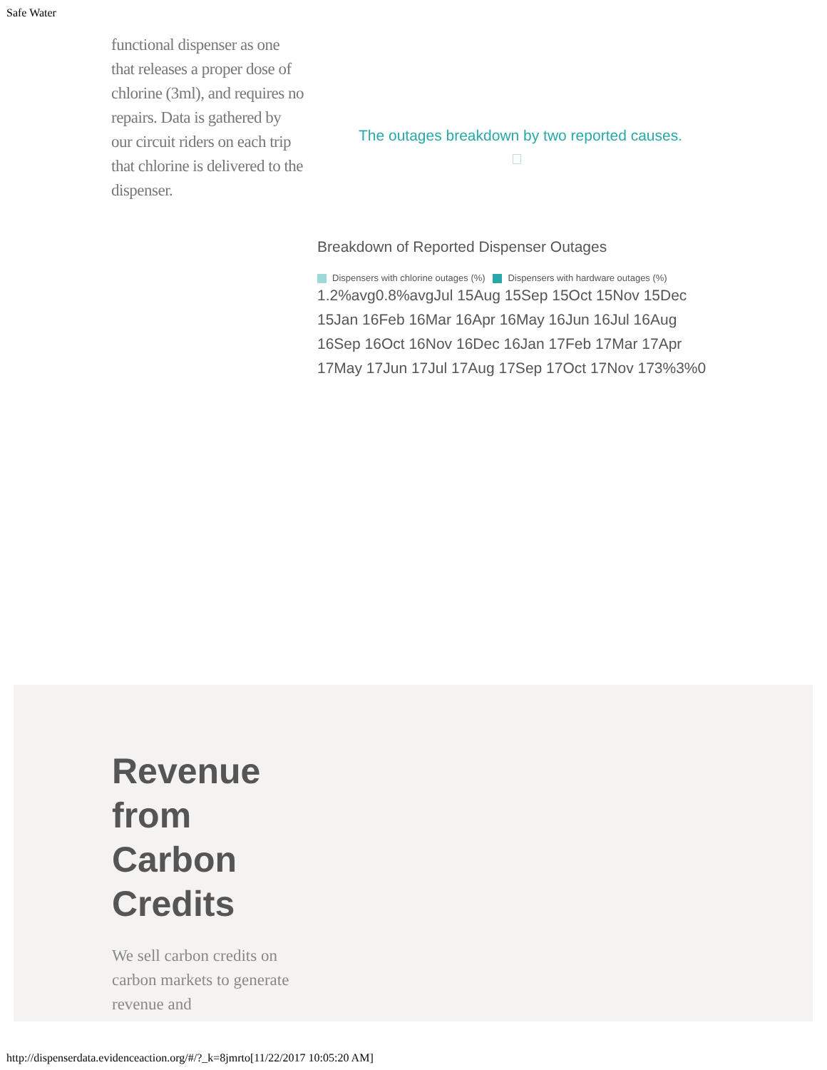Safe Water
functional dispenser as one that releases a proper dose of chlorine (3ml), and requires no repairs. Data is gathered by our circuit riders on each trip that chlorine is delivered to the dispenser.
The outages breakdown by two reported causes.
Breakdown of Reported Dispenser Outages
Dispensers with chlorine outages (%) Dispensers with hardware outages (%)
1.2%avg0.8%avgJul 15Aug 15Sep 15Oct 15Nov 15Dec 15Jan 16Feb 16Mar 16Apr 16May 16Jun 16Jul 16Aug 16Sep 16Oct 16Nov 16Dec 16Jan 17Feb 17Mar 17Apr 17May 17Jun 17Jul 17Aug 17Sep 17Oct 17Nov 173%3%0
Revenue
from
Carbon
Credits
We sell carbon credits on carbon markets to generate revenue and
http://dispenserdata.evidenceaction.org/#/?_k=8jmrto[11/22/2017 10:05:20 AM]